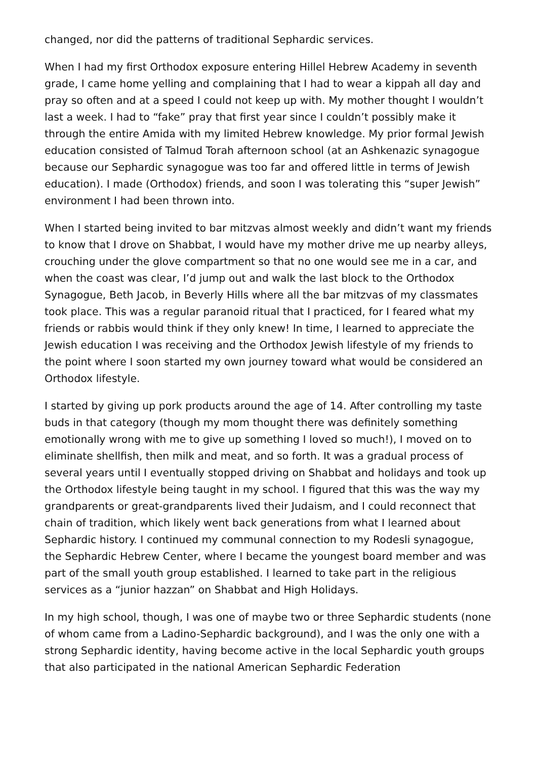changed, nor did the patterns of traditional Sephardic services.
When I had my first Orthodox exposure entering Hillel Hebrew Academy in seventh grade, I came home yelling and complaining that I had to wear a kippah all day and pray so often and at a speed I could not keep up with. My mother thought I wouldn’t last a week. I had to “fake” pray that first year since I couldn’t possibly make it through the entire Amida with my limited Hebrew knowledge. My prior formal Jewish education consisted of Talmud Torah afternoon school (at an Ashkenazic synagogue because our Sephardic synagogue was too far and offered little in terms of Jewish education). I made (Orthodox) friends, and soon I was tolerating this “super Jewish” environment I had been thrown into.
When I started being invited to bar mitzvas almost weekly and didn’t want my friends to know that I drove on Shabbat, I would have my mother drive me up nearby alleys, crouching under the glove compartment so that no one would see me in a car, and when the coast was clear, I’d jump out and walk the last block to the Orthodox Synagogue, Beth Jacob, in Beverly Hills where all the bar mitzvas of my classmates took place. This was a regular paranoid ritual that I practiced, for I feared what my friends or rabbis would think if they only knew! In time, I learned to appreciate the Jewish education I was receiving and the Orthodox Jewish lifestyle of my friends to the point where I soon started my own journey toward what would be considered an Orthodox lifestyle.
I started by giving up pork products around the age of 14. After controlling my taste buds in that category (though my mom thought there was definitely something emotionally wrong with me to give up something I loved so much!), I moved on to eliminate shellfish, then milk and meat, and so forth. It was a gradual process of several years until I eventually stopped driving on Shabbat and holidays and took up the Orthodox lifestyle being taught in my school. I figured that this was the way my grandparents or great-grandparents lived their Judaism, and I could reconnect that chain of tradition, which likely went back generations from what I learned about Sephardic history. I continued my communal connection to my Rodesli synagogue, the Sephardic Hebrew Center, where I became the youngest board member and was part of the small youth group established. I learned to take part in the religious services as a “junior hazzan” on Shabbat and High Holidays.
In my high school, though, I was one of maybe two or three Sephardic students (none of whom came from a Ladino-Sephardic background), and I was the only one with a strong Sephardic identity, having become active in the local Sephardic youth groups that also participated in the national American Sephardic Federation